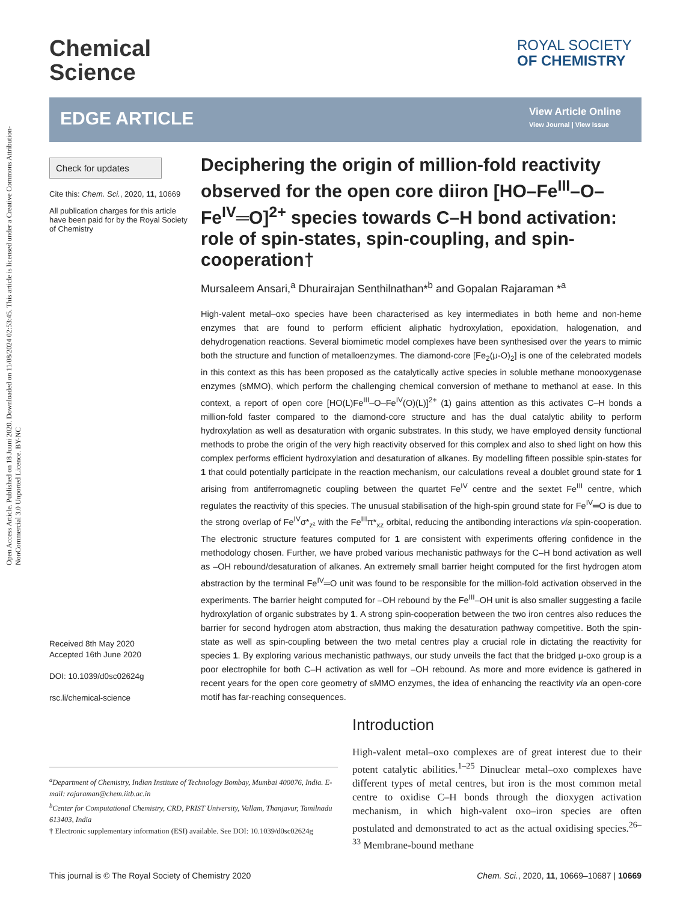Open Access Article. Published on 18 Juuni 2020. Downloaded on 11/08/2024 02:53:45. This article is licensed under a Creative Commons Attribution-NonCommercial 3.0 Unported Licence. BY-NC
Chemical
Science
ROYAL SOCIETY
OF CHEMISTRY
EDGE ARTICLE
View Article Online
View Journal | View Issue
Check for updates
Cite this: Chem. Sci., 2020, 11, 10669
All publication charges for this article have been paid for by the Royal Society of Chemistry
Deciphering the origin of million-fold reactivity observed for the open core diiron [HO–Fe<sup>III</sup>–O–Fe<sup>IV</sup>═O]<sup>2+</sup> species towards C–H bond activation: role of spin-states, spin-coupling, and spin-cooperation†
Mursaleem Ansari,<sup>a</sup> Dhurairajan Senthilnathan*<sup>b</sup> and Gopalan Rajaraman *<sup>a</sup>
High-valent metal–oxo species have been characterised as key intermediates in both heme and non-heme enzymes that are found to perform efficient aliphatic hydroxylation, epoxidation, halogenation, and dehydrogenation reactions. Several biomimetic model complexes have been synthesised over the years to mimic both the structure and function of metalloenzymes. The diamond-core [Fe<sub>2</sub>(μ-O)<sub>2</sub>] is one of the celebrated models in this context as this has been proposed as the catalytically active species in soluble methane monooxygenase enzymes (sMMO), which perform the challenging chemical conversion of methane to methanol at ease. In this context, a report of open core [HO(L)Fe<sup>III</sup>–O–Fe<sup>IV</sup>(O)(L)]<sup>2+</sup> (1) gains attention as this activates C–H bonds a million-fold faster compared to the diamond-core structure and has the dual catalytic ability to perform hydroxylation as well as desaturation with organic substrates. In this study, we have employed density functional methods to probe the origin of the very high reactivity observed for this complex and also to shed light on how this complex performs efficient hydroxylation and desaturation of alkanes. By modelling fifteen possible spin-states for 1 that could potentially participate in the reaction mechanism, our calculations reveal a doublet ground state for 1 arising from antiferromagnetic coupling between the quartet Fe<sup>IV</sup> centre and the sextet Fe<sup>III</sup> centre, which regulates the reactivity of this species. The unusual stabilisation of the high-spin ground state for Fe<sup>IV</sup>═O is due to the strong overlap of Fe<sup>IV</sup>σ*<sub>z²</sub> with the Fe<sup>III</sup>π*<sub>xz</sub> orbital, reducing the antibonding interactions via spin-cooperation. The electronic structure features computed for 1 are consistent with experiments offering confidence in the methodology chosen. Further, we have probed various mechanistic pathways for the C–H bond activation as well as –OH rebound/desaturation of alkanes. An extremely small barrier height computed for the first hydrogen atom abstraction by the terminal Fe<sup>IV</sup>═O unit was found to be responsible for the million-fold activation observed in the experiments. The barrier height computed for –OH rebound by the Fe<sup>III</sup>–OH unit is also smaller suggesting a facile hydroxylation of organic substrates by 1. A strong spin-cooperation between the two iron centres also reduces the barrier for second hydrogen atom abstraction, thus making the desaturation pathway competitive. Both the spin-state as well as spin-coupling between the two metal centres play a crucial role in dictating the reactivity for species 1. By exploring various mechanistic pathways, our study unveils the fact that the bridged μ-oxo group is a poor electrophile for both C–H activation as well for –OH rebound. As more and more evidence is gathered in recent years for the open core geometry of sMMO enzymes, the idea of enhancing the reactivity via an open-core motif has far-reaching consequences.
Received 8th May 2020
Accepted 16th June 2020
DOI: 10.1039/d0sc02624g
rsc.li/chemical-science
Introduction
High-valent metal–oxo complexes are of great interest due to their potent catalytic abilities.<sup>1–25</sup> Dinuclear metal–oxo complexes have different types of metal centres, but iron is the most common metal centre to oxidise C–H bonds through the dioxygen activation mechanism, in which high-valent oxo–iron species are often postulated and demonstrated to act as the actual oxidising species.<sup>26–33</sup> Membrane-bound methane
<sup>a</sup> Department of Chemistry, Indian Institute of Technology Bombay, Mumbai 400076, India. E-mail: rajaraman@chem.iitb.ac.in
<sup>b</sup> Center for Computational Chemistry, CRD, PRIST University, Vallam, Thanjavur, Tamilnadu 613403, India
† Electronic supplementary information (ESI) available. See DOI: 10.1039/d0sc02624g
This journal is © The Royal Society of Chemistry 2020 Chem. Sci., 2020, 11, 10669–10687 | 10669